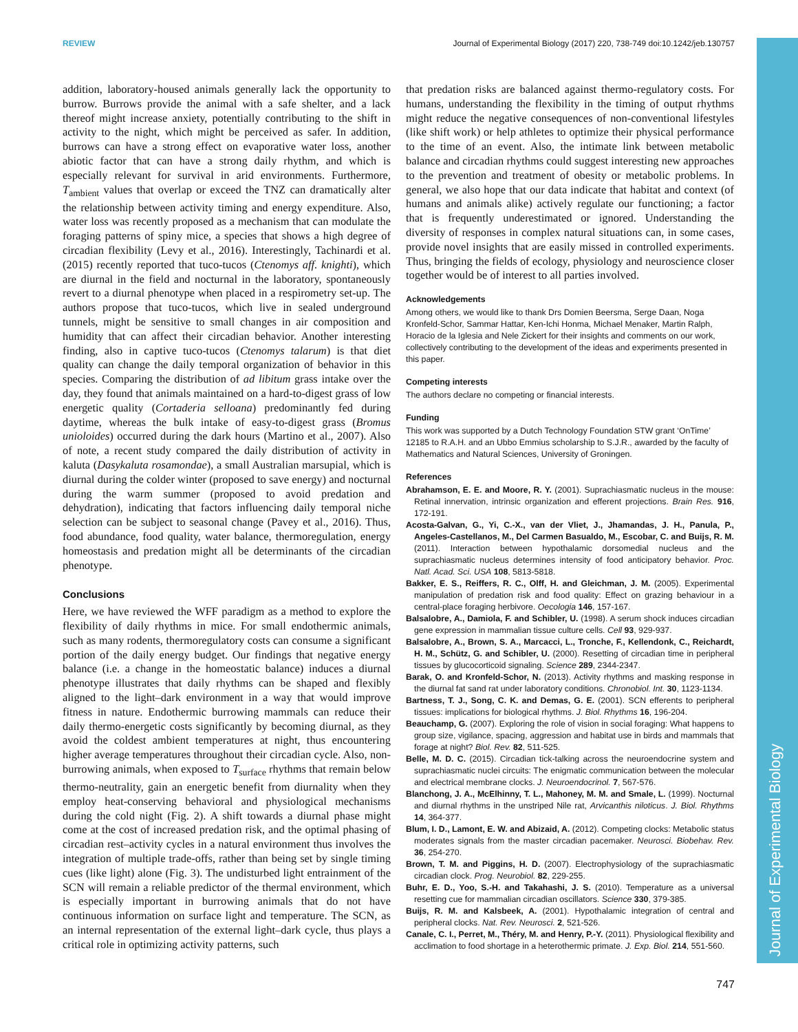Journal of Experimental Biology
REVIEW Journal of Experimental Biology (2017) 220, 738-749 doi:10.1242/jeb.130757
addition, laboratory-housed animals generally lack the opportunity to burrow. Burrows provide the animal with a safe shelter, and a lack thereof might increase anxiety, potentially contributing to the shift in activity to the night, which might be perceived as safer. In addition, burrows can have a strong effect on evaporative water loss, another abiotic factor that can have a strong daily rhythm, and which is especially relevant for survival in arid environments. Furthermore, T<sub>ambient</sub> values that overlap or exceed the TNZ can dramatically alter the relationship between activity timing and energy expenditure. Also, water loss was recently proposed as a mechanism that can modulate the foraging patterns of spiny mice, a species that shows a high degree of circadian flexibility (Levy et al., 2016). Interestingly, Tachinardi et al. (2015) recently reported that tuco-tucos (Ctenomys aff. knighti), which are diurnal in the field and nocturnal in the laboratory, spontaneously revert to a diurnal phenotype when placed in a respirometry set-up. The authors propose that tuco-tucos, which live in sealed underground tunnels, might be sensitive to small changes in air composition and humidity that can affect their circadian behavior. Another interesting finding, also in captive tuco-tucos (Ctenomys talarum) is that diet quality can change the daily temporal organization of behavior in this species. Comparing the distribution of ad libitum grass intake over the day, they found that animals maintained on a hard-to-digest grass of low energetic quality (Cortaderia selloana) predominantly fed during daytime, whereas the bulk intake of easy-to-digest grass (Bromus unioloides) occurred during the dark hours (Martino et al., 2007). Also of note, a recent study compared the daily distribution of activity in kaluta (Dasykaluta rosamondae), a small Australian marsupial, which is diurnal during the colder winter (proposed to save energy) and nocturnal during the warm summer (proposed to avoid predation and dehydration), indicating that factors influencing daily temporal niche selection can be subject to seasonal change (Pavey et al., 2016). Thus, food abundance, food quality, water balance, thermoregulation, energy homeostasis and predation might all be determinants of the circadian phenotype.
Conclusions
Here, we have reviewed the WFF paradigm as a method to explore the flexibility of daily rhythms in mice. For small endothermic animals, such as many rodents, thermoregulatory costs can consume a significant portion of the daily energy budget. Our findings that negative energy balance (i.e. a change in the homeostatic balance) induces a diurnal phenotype illustrates that daily rhythms can be shaped and flexibly aligned to the light–dark environment in a way that would improve fitness in nature. Endothermic burrowing mammals can reduce their daily thermo-energetic costs significantly by becoming diurnal, as they avoid the coldest ambient temperatures at night, thus encountering higher average temperatures throughout their circadian cycle. Also, non-burrowing animals, when exposed to T<sub>surface</sub> rhythms that remain below thermo-neutrality, gain an energetic benefit from diurnality when they employ heat-conserving behavioral and physiological mechanisms during the cold night (Fig. 2). A shift towards a diurnal phase might come at the cost of increased predation risk, and the optimal phasing of circadian rest–activity cycles in a natural environment thus involves the integration of multiple trade-offs, rather than being set by single timing cues (like light) alone (Fig. 3). The undisturbed light entrainment of the SCN will remain a reliable predictor of the thermal environment, which is especially important in burrowing animals that do not have continuous information on surface light and temperature. The SCN, as an internal representation of the external light–dark cycle, thus plays a critical role in optimizing activity patterns, such
that predation risks are balanced against thermo-regulatory costs. For humans, understanding the flexibility in the timing of output rhythms might reduce the negative consequences of non-conventional lifestyles (like shift work) or help athletes to optimize their physical performance to the time of an event. Also, the intimate link between metabolic balance and circadian rhythms could suggest interesting new approaches to the prevention and treatment of obesity or metabolic problems. In general, we also hope that our data indicate that habitat and context (of humans and animals alike) actively regulate our functioning; a factor that is frequently underestimated or ignored. Understanding the diversity of responses in complex natural situations can, in some cases, provide novel insights that are easily missed in controlled experiments. Thus, bringing the fields of ecology, physiology and neuroscience closer together would be of interest to all parties involved.
Acknowledgements
Among others, we would like to thank Drs Domien Beersma, Serge Daan, Noga Kronfeld-Schor, Sammar Hattar, Ken-Ichi Honma, Michael Menaker, Martin Ralph, Horacio de la Iglesia and Nele Zickert for their insights and comments on our work, collectively contributing to the development of the ideas and experiments presented in this paper.
Competing interests
The authors declare no competing or financial interests.
Funding
This work was supported by a Dutch Technology Foundation STW grant ‘OnTime’ 12185 to R.A.H. and an Ubbo Emmius scholarship to S.J.R., awarded by the faculty of Mathematics and Natural Sciences, University of Groningen.
References
Abrahamson, E. E. and Moore, R. Y. (2001). Suprachiasmatic nucleus in the mouse: Retinal innervation, intrinsic organization and efferent projections. Brain Res. 916, 172-191.
Acosta-Galvan, G., Yi, C.-X., van der Vliet, J., Jhamandas, J. H., Panula, P., Angeles-Castellanos, M., Del Carmen Basualdo, M., Escobar, C. and Buijs, R. M. (2011). Interaction between hypothalamic dorsomedial nucleus and the suprachiasmatic nucleus determines intensity of food anticipatory behavior. Proc. Natl. Acad. Sci. USA 108, 5813-5818.
Bakker, E. S., Reiffers, R. C., Olff, H. and Gleichman, J. M. (2005). Experimental manipulation of predation risk and food quality: Effect on grazing behaviour in a central-place foraging herbivore. Oecologia 146, 157-167.
Balsalobre, A., Damiola, F. and Schibler, U. (1998). A serum shock induces circadian gene expression in mammalian tissue culture cells. Cell 93, 929-937.
Balsalobre, A., Brown, S. A., Marcacci, L., Tronche, F., Kellendonk, C., Reichardt, H. M., Schütz, G. and Schibler, U. (2000). Resetting of circadian time in peripheral tissues by glucocorticoid signaling. Science 289, 2344-2347.
Barak, O. and Kronfeld-Schor, N. (2013). Activity rhythms and masking response in the diurnal fat sand rat under laboratory conditions. Chronobiol. Int. 30, 1123-1134.
Bartness, T. J., Song, C. K. and Demas, G. E. (2001). SCN efferents to peripheral tissues: implications for biological rhythms. J. Biol. Rhythms 16, 196-204.
Beauchamp, G. (2007). Exploring the role of vision in social foraging: What happens to group size, vigilance, spacing, aggression and habitat use in birds and mammals that forage at night? Biol. Rev. 82, 511-525.
Belle, M. D. C. (2015). Circadian tick-talking across the neuroendocrine system and suprachiasmatic nuclei circuits: The enigmatic communication between the molecular and electrical membrane clocks. J. Neuroendocrinol. 7, 567-576.
Blanchong, J. A., McElhinny, T. L., Mahoney, M. M. and Smale, L. (1999). Nocturnal and diurnal rhythms in the unstriped Nile rat, Arvicanthis niloticus. J. Biol. Rhythms 14, 364-377.
Blum, I. D., Lamont, E. W. and Abizaid, A. (2012). Competing clocks: Metabolic status moderates signals from the master circadian pacemaker. Neurosci. Biobehav. Rev. 36, 254-270.
Brown, T. M. and Piggins, H. D. (2007). Electrophysiology of the suprachiasmatic circadian clock. Prog. Neurobiol. 82, 229-255.
Buhr, E. D., Yoo, S.-H. and Takahashi, J. S. (2010). Temperature as a universal resetting cue for mammalian circadian oscillators. Science 330, 379-385.
Buijs, R. M. and Kalsbeek, A. (2001). Hypothalamic integration of central and peripheral clocks. Nat. Rev. Neurosci. 2, 521-526.
Canale, C. I., Perret, M., Théry, M. and Henry, P.-Y. (2011). Physiological flexibility and acclimation to food shortage in a heterothermic primate. J. Exp. Biol. 214, 551-560.
747